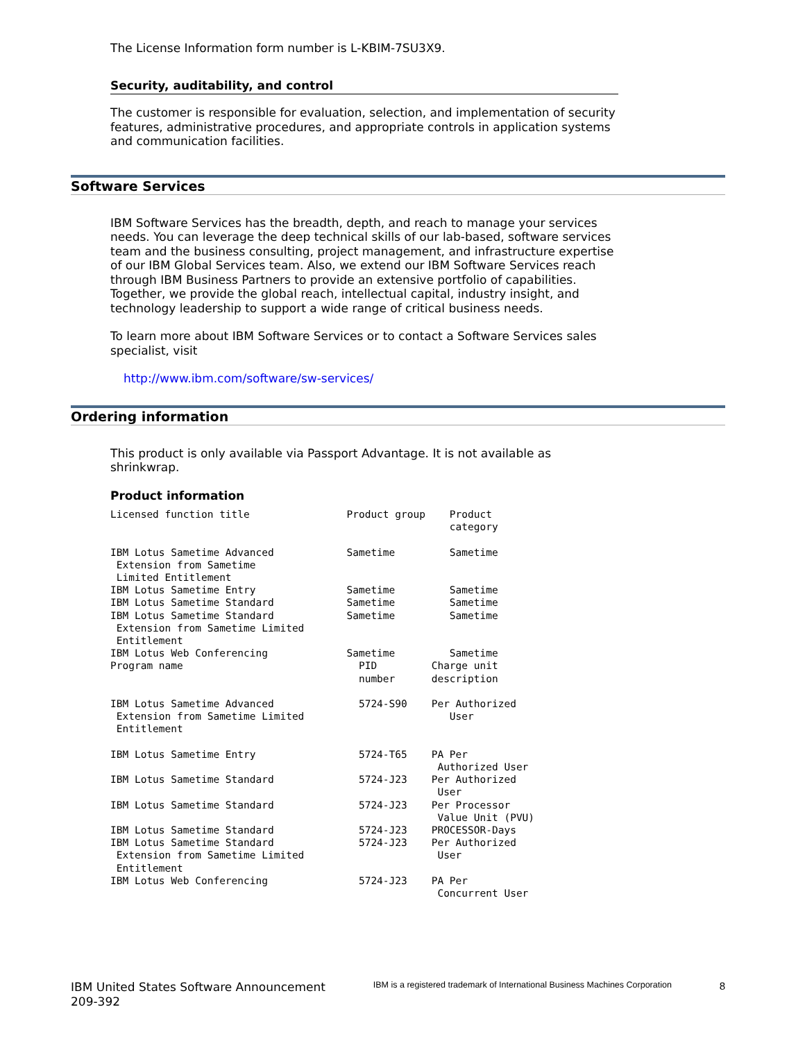The License Information form number is L-KBIM-7SU3X9.
Security, auditability, and control
The customer is responsible for evaluation, selection, and implementation of security features, administrative procedures, and appropriate controls in application systems and communication facilities.
Software Services
IBM Software Services has the breadth, depth, and reach to manage your services needs. You can leverage the deep technical skills of our lab-based, software services team and the business consulting, project management, and infrastructure expertise of our IBM Global Services team. Also, we extend our IBM Software Services reach through IBM Business Partners to provide an extensive portfolio of capabilities. Together, we provide the global reach, intellectual capital, industry insight, and technology leadership to support a wide range of critical business needs.
To learn more about IBM Software Services or to contact a Software Services sales specialist, visit
http://www.ibm.com/software/sw-services/
Ordering information
This product is only available via Passport Advantage. It is not available as shrinkwrap.
Product information
Licensed function title                Product group    Product
                                                        category

IBM Lotus Sametime Advanced            Sametime         Sametime
 Extension from Sametime
 Limited Entitlement
IBM Lotus Sametime Entry               Sametime         Sametime
IBM Lotus Sametime Standard            Sametime         Sametime
IBM Lotus Sametime Standard            Sametime         Sametime
 Extension from Sametime Limited
 Entitlement
IBM Lotus Web Conferencing             Sametime         Sametime
Program name                             PID         Charge unit
                                         number      description

IBM Lotus Sametime Advanced              5724-S90    Per Authorized
 Extension from Sametime Limited                        User
 Entitlement

IBM Lotus Sametime Entry                 5724-T65    PA Per
                                                      Authorized User
IBM Lotus Sametime Standard              5724-J23    Per Authorized
                                                      User
IBM Lotus Sametime Standard              5724-J23    Per Processor
                                                      Value Unit (PVU)
IBM Lotus Sametime Standard              5724-J23    PROCESSOR-Days
IBM Lotus Sametime Standard              5724-J23    Per Authorized
 Extension from Sametime Limited                      User
 Entitlement
IBM Lotus Web Conferencing               5724-J23    PA Per
                                                      Concurrent User
IBM United States Software Announcement
209-392
IBM is a registered trademark of International Business Machines Corporation
8